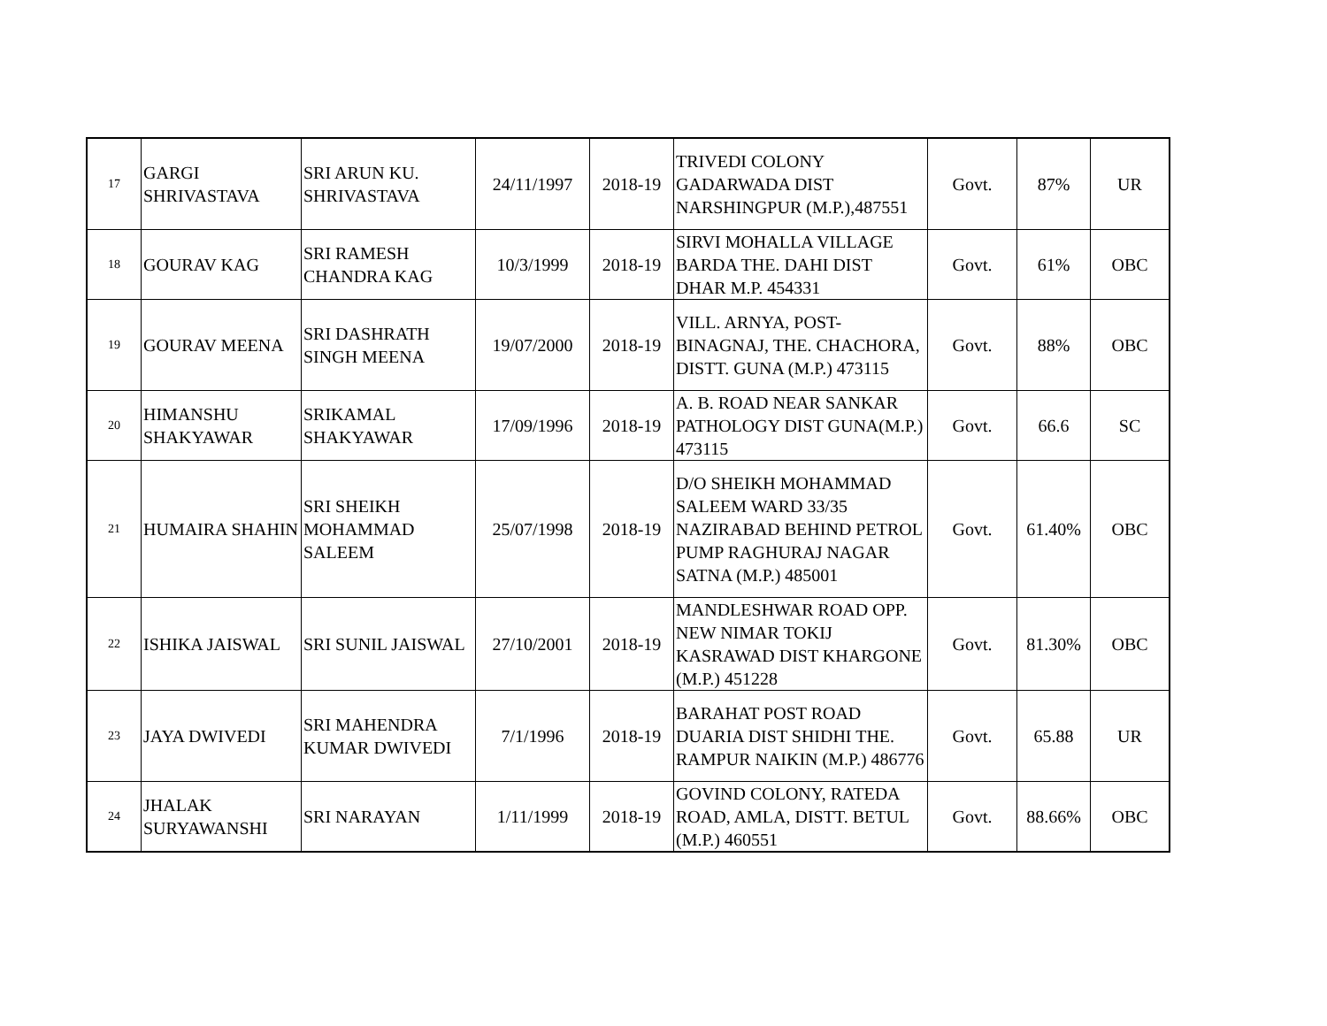| 17 | GARGI SHRIVASTAVA | SRI ARUN KU. SHRIVASTAVA | 24/11/1997 | 2018-19 | TRIVEDI COLONY GADARWADA DIST NARSHINGPUR (M.P.),487551 | Govt. | 87% | UR |
| 18 | GOURAV KAG | SRI RAMESH CHANDRA KAG | 10/3/1999 | 2018-19 | SIRVI MOHALLA VILLAGE BARDA THE. DAHI DIST DHAR M.P. 454331 | Govt. | 61% | OBC |
| 19 | GOURAV MEENA | SRI DASHRATH SINGH MEENA | 19/07/2000 | 2018-19 | VILL. ARNYA, POST-BINAGNAJ, THE. CHACHORA, DISTT. GUNA (M.P.) 473115 | Govt. | 88% | OBC |
| 20 | HIMANSHU SHAKYAWAR | SRIKAMAL SHAKYAWAR | 17/09/1996 | 2018-19 | A. B. ROAD NEAR SANKAR PATHOLOGY DIST GUNA(M.P.) 473115 | Govt. | 66.6 | SC |
| 21 | HUMAIRA SHAHIN | SRI SHEIKH MOHAMMAD SALEEM | 25/07/1998 | 2018-19 | D/O SHEIKH MOHAMMAD SALEEM WARD 33/35 NAZIRABAD BEHIND PETROL PUMP RAGHURAJ NAGAR SATNA (M.P.) 485001 | Govt. | 61.40% | OBC |
| 22 | ISHIKA JAISWAL | SRI SUNIL JAISWAL | 27/10/2001 | 2018-19 | MANDLESHWAR ROAD OPP. NEW NIMAR TOKIJ KASRAWAD DIST KHARGONE (M.P.) 451228 | Govt. | 81.30% | OBC |
| 23 | JAYA DWIVEDI | SRI MAHENDRA KUMAR DWIVEDI | 7/1/1996 | 2018-19 | BARAHAT POST ROAD DUARIA DIST SHIDHI THE. RAMPUR NAIKIN (M.P.) 486776 | Govt. | 65.88 | UR |
| 24 | JHALAK SURYAWANSHI | SRI NARAYAN | 1/11/1999 | 2018-19 | GOVIND COLONY, RATEDA ROAD, AMLA, DISTT. BETUL (M.P.) 460551 | Govt. | 88.66% | OBC |